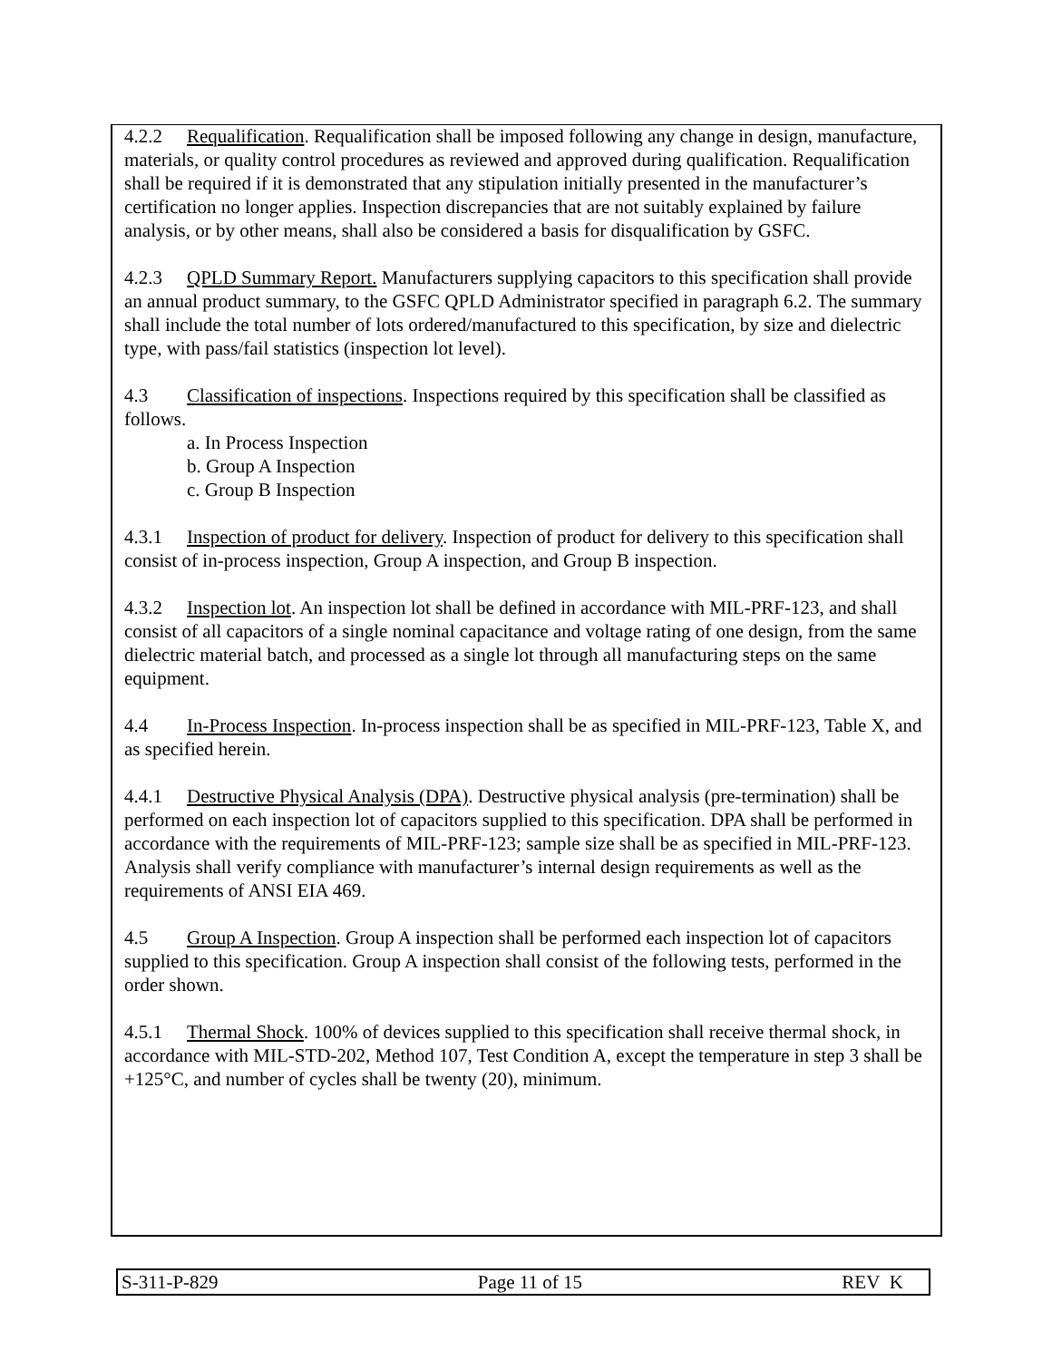4.2.2 Requalification. Requalification shall be imposed following any change in design, manufacture, materials, or quality control procedures as reviewed and approved during qualification. Requalification shall be required if it is demonstrated that any stipulation initially presented in the manufacturer’s certification no longer applies. Inspection discrepancies that are not suitably explained by failure analysis, or by other means, shall also be considered a basis for disqualification by GSFC.
4.2.3 QPLD Summary Report. Manufacturers supplying capacitors to this specification shall provide an annual product summary, to the GSFC QPLD Administrator specified in paragraph 6.2. The summary shall include the total number of lots ordered/manufactured to this specification, by size and dielectric type, with pass/fail statistics (inspection lot level).
4.3 Classification of inspections. Inspections required by this specification shall be classified as follows.
a. In Process Inspection
b. Group A Inspection
c. Group B Inspection
4.3.1 Inspection of product for delivery. Inspection of product for delivery to this specification shall consist of in-process inspection, Group A inspection, and Group B inspection.
4.3.2 Inspection lot. An inspection lot shall be defined in accordance with MIL-PRF-123, and shall consist of all capacitors of a single nominal capacitance and voltage rating of one design, from the same dielectric material batch, and processed as a single lot through all manufacturing steps on the same equipment.
4.4 In-Process Inspection. In-process inspection shall be as specified in MIL-PRF-123, Table X, and as specified herein.
4.4.1 Destructive Physical Analysis (DPA). Destructive physical analysis (pre-termination) shall be performed on each inspection lot of capacitors supplied to this specification. DPA shall be performed in accordance with the requirements of MIL-PRF-123; sample size shall be as specified in MIL-PRF-123. Analysis shall verify compliance with manufacturer’s internal design requirements as well as the requirements of ANSI EIA 469.
4.5 Group A Inspection. Group A inspection shall be performed each inspection lot of capacitors supplied to this specification. Group A inspection shall consist of the following tests, performed in the order shown.
4.5.1 Thermal Shock. 100% of devices supplied to this specification shall receive thermal shock, in accordance with MIL-STD-202, Method 107, Test Condition A, except the temperature in step 3 shall be +125°C, and number of cycles shall be twenty (20), minimum.
S-311-P-829 Page 11 of 15 REV K